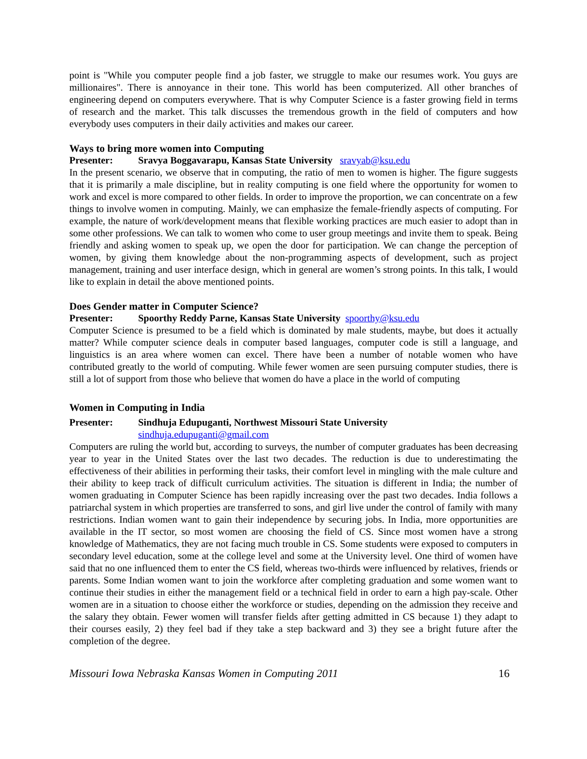point is "While you computer people find a job faster, we struggle to make our resumes work. You guys are millionaires". There is annoyance in their tone. This world has been computerized. All other branches of engineering depend on computers everywhere. That is why Computer Science is a faster growing field in terms of research and the market. This talk discusses the tremendous growth in the field of computers and how everybody uses computers in their daily activities and makes our career.
Ways to bring more women into Computing
Presenter: Sravya Boggavarapu, Kansas State University sravyab@ksu.edu
In the present scenario, we observe that in computing, the ratio of men to women is higher. The figure suggests that it is primarily a male discipline, but in reality computing is one field where the opportunity for women to work and excel is more compared to other fields. In order to improve the proportion, we can concentrate on a few things to involve women in computing. Mainly, we can emphasize the female-friendly aspects of computing. For example, the nature of work/development means that flexible working practices are much easier to adopt than in some other professions. We can talk to women who come to user group meetings and invite them to speak. Being friendly and asking women to speak up, we open the door for participation. We can change the perception of women, by giving them knowledge about the non-programming aspects of development, such as project management, training and user interface design, which in general are women’s strong points. In this talk, I would like to explain in detail the above mentioned points.
Does Gender matter in Computer Science?
Presenter: Spoorthy Reddy Parne, Kansas State University spoorthy@ksu.edu
Computer Science is presumed to be a field which is dominated by male students, maybe, but does it actually matter? While computer science deals in computer based languages, computer code is still a language, and linguistics is an area where women can excel. There have been a number of notable women who have contributed greatly to the world of computing. While fewer women are seen pursuing computer studies, there is still a lot of support from those who believe that women do have a place in the world of computing
Women in Computing in India
Presenter: Sindhuja Edupuganti, Northwest Missouri State University
sindhuja.edupuganti@gmail.com
Computers are ruling the world but, according to surveys, the number of computer graduates has been decreasing year to year in the United States over the last two decades. The reduction is due to underestimating the effectiveness of their abilities in performing their tasks, their comfort level in mingling with the male culture and their ability to keep track of difficult curriculum activities. The situation is different in India; the number of women graduating in Computer Science has been rapidly increasing over the past two decades. India follows a patriarchal system in which properties are transferred to sons, and girl live under the control of family with many restrictions. Indian women want to gain their independence by securing jobs. In India, more opportunities are available in the IT sector, so most women are choosing the field of CS. Since most women have a strong knowledge of Mathematics, they are not facing much trouble in CS. Some students were exposed to computers in secondary level education, some at the college level and some at the University level. One third of women have said that no one influenced them to enter the CS field, whereas two-thirds were influenced by relatives, friends or parents. Some Indian women want to join the workforce after completing graduation and some women want to continue their studies in either the management field or a technical field in order to earn a high pay-scale. Other women are in a situation to choose either the workforce or studies, depending on the admission they receive and the salary they obtain. Fewer women will transfer fields after getting admitted in CS because 1) they adapt to their courses easily, 2) they feel bad if they take a step backward and 3) they see a bright future after the completion of the degree.
Missouri Iowa Nebraska Kansas Women in Computing 2011 16